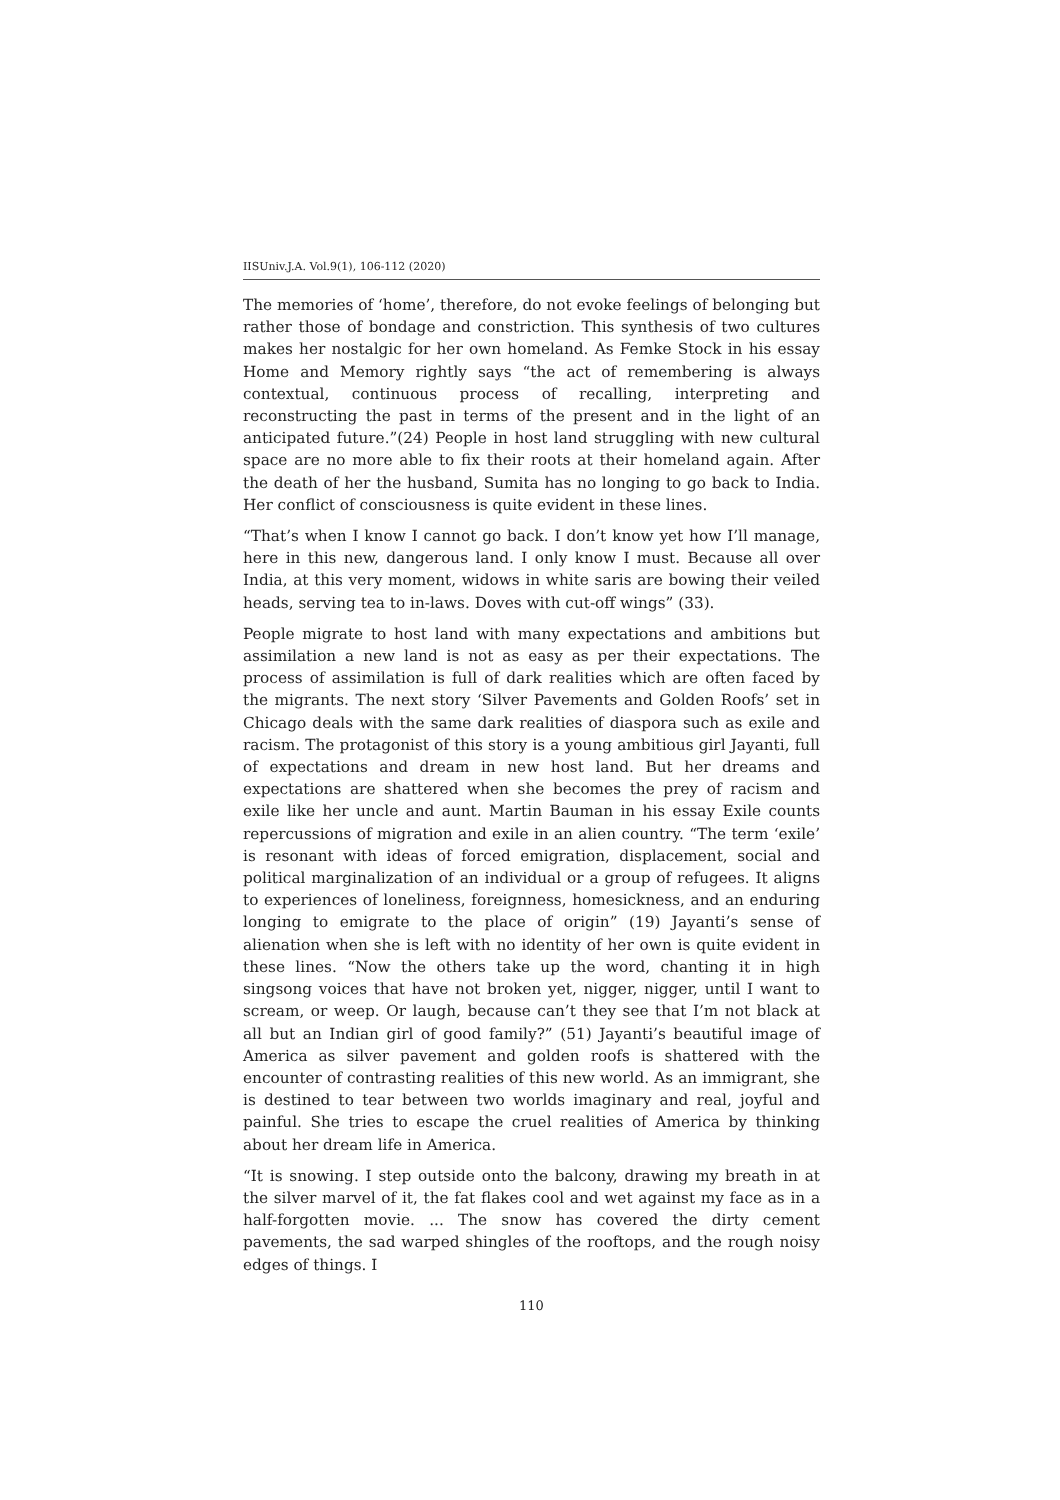IISUniv.J.A. Vol.9(1), 106-112 (2020)
The memories of ‘home’, therefore, do not evoke feelings of belonging but rather those of bondage and constriction. This synthesis of two cultures makes her nostalgic for her own homeland. As Femke Stock in his essay Home and Memory rightly says “the act of remembering is always contextual, continuous process of recalling, interpreting and reconstructing the past in terms of the present and in the light of an anticipated future.”(24) People in host land struggling with new cultural space are no more able to fix their roots at their homeland again. After the death of her the husband, Sumita has no longing to go back to India. Her conflict of consciousness is quite evident in these lines.
“That’s when I know I cannot go back. I don’t know yet how I’ll manage, here in this new, dangerous land. I only know I must. Because all over India, at this very moment, widows in white saris are bowing their veiled heads, serving tea to in-laws. Doves with cut-off wings” (33).
People migrate to host land with many expectations and ambitions but assimilation a new land is not as easy as per their expectations. The process of assimilation is full of dark realities which are often faced by the migrants. The next story ‘Silver Pavements and Golden Roofs’ set in Chicago deals with the same dark realities of diaspora such as exile and racism. The protagonist of this story is a young ambitious girl Jayanti, full of expectations and dream in new host land. But her dreams and expectations are shattered when she becomes the prey of racism and exile like her uncle and aunt. Martin Bauman in his essay Exile counts repercussions of migration and exile in an alien country. “The term ‘exile’ is resonant with ideas of forced emigration, displacement, social and political marginalization of an individual or a group of refugees. It aligns to experiences of loneliness, foreignness, homesickness, and an enduring longing to emigrate to the place of origin” (19) Jayanti’s sense of alienation when she is left with no identity of her own is quite evident in these lines. “Now the others take up the word, chanting it in high singsong voices that have not broken yet, nigger, nigger, until I want to scream, or weep. Or laugh, because can’t they see that I’m not black at all but an Indian girl of good family?” (51) Jayanti’s beautiful image of America as silver pavement and golden roofs is shattered with the encounter of contrasting realities of this new world. As an immigrant, she is destined to tear between two worlds imaginary and real, joyful and painful. She tries to escape the cruel realities of America by thinking about her dream life in America.
“It is snowing. I step outside onto the balcony, drawing my breath in at the silver marvel of it, the fat flakes cool and wet against my face as in a half-forgotten movie. ... The snow has covered the dirty cement pavements, the sad warped shingles of the rooftops, and the rough noisy edges of things. I
110